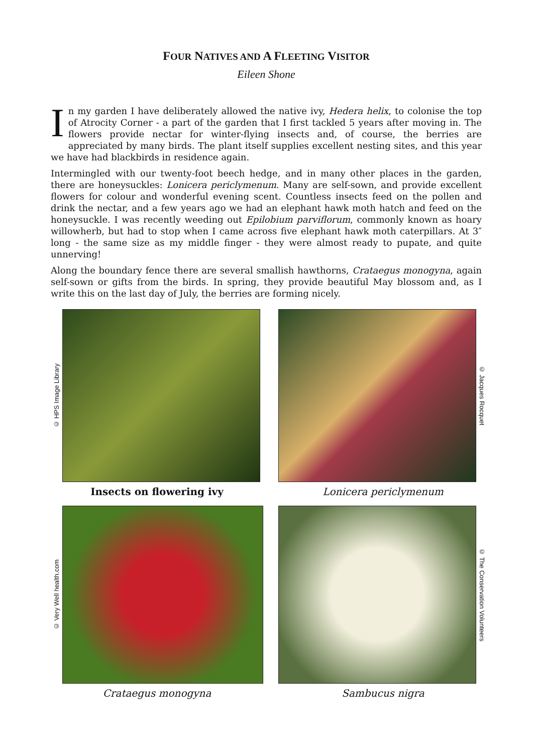FOUR NATIVES AND A FLEETING VISITOR
Eileen Shone
In my garden I have deliberately allowed the native ivy, Hedera helix, to colonise the top of Atrocity Corner - a part of the garden that I first tackled 5 years after moving in. The flowers provide nectar for winter-flying insects and, of course, the berries are appreciated by many birds. The plant itself supplies excellent nesting sites, and this year we have had blackbirds in residence again.
Intermingled with our twenty-foot beech hedge, and in many other places in the garden, there are honeysuckles: Lonicera periclymenum. Many are self-sown, and provide excellent flowers for colour and wonderful evening scent. Countless insects feed on the pollen and drink the nectar, and a few years ago we had an elephant hawk moth hatch and feed on the honeysuckle. I was recently weeding out Epilobium parviflorum, commonly known as hoary willowherb, but had to stop when I came across five elephant hawk moth caterpillars. At 3″ long - the same size as my middle finger - they were almost ready to pupate, and quite unnerving!
Along the boundary fence there are several smallish hawthorns, Crataegus monogyna, again self-sown or gifts from the birds. In spring, they provide beautiful May blossom and, as I write this on the last day of July, the berries are forming nicely.
© HPS Image Library
Insects on flowering ivy
© Jacques Rocquet
Lonicera periclymenum
© Very Well health.com
Crataegus monogyna
© The Conservation Volunteers
Sambucus nigra